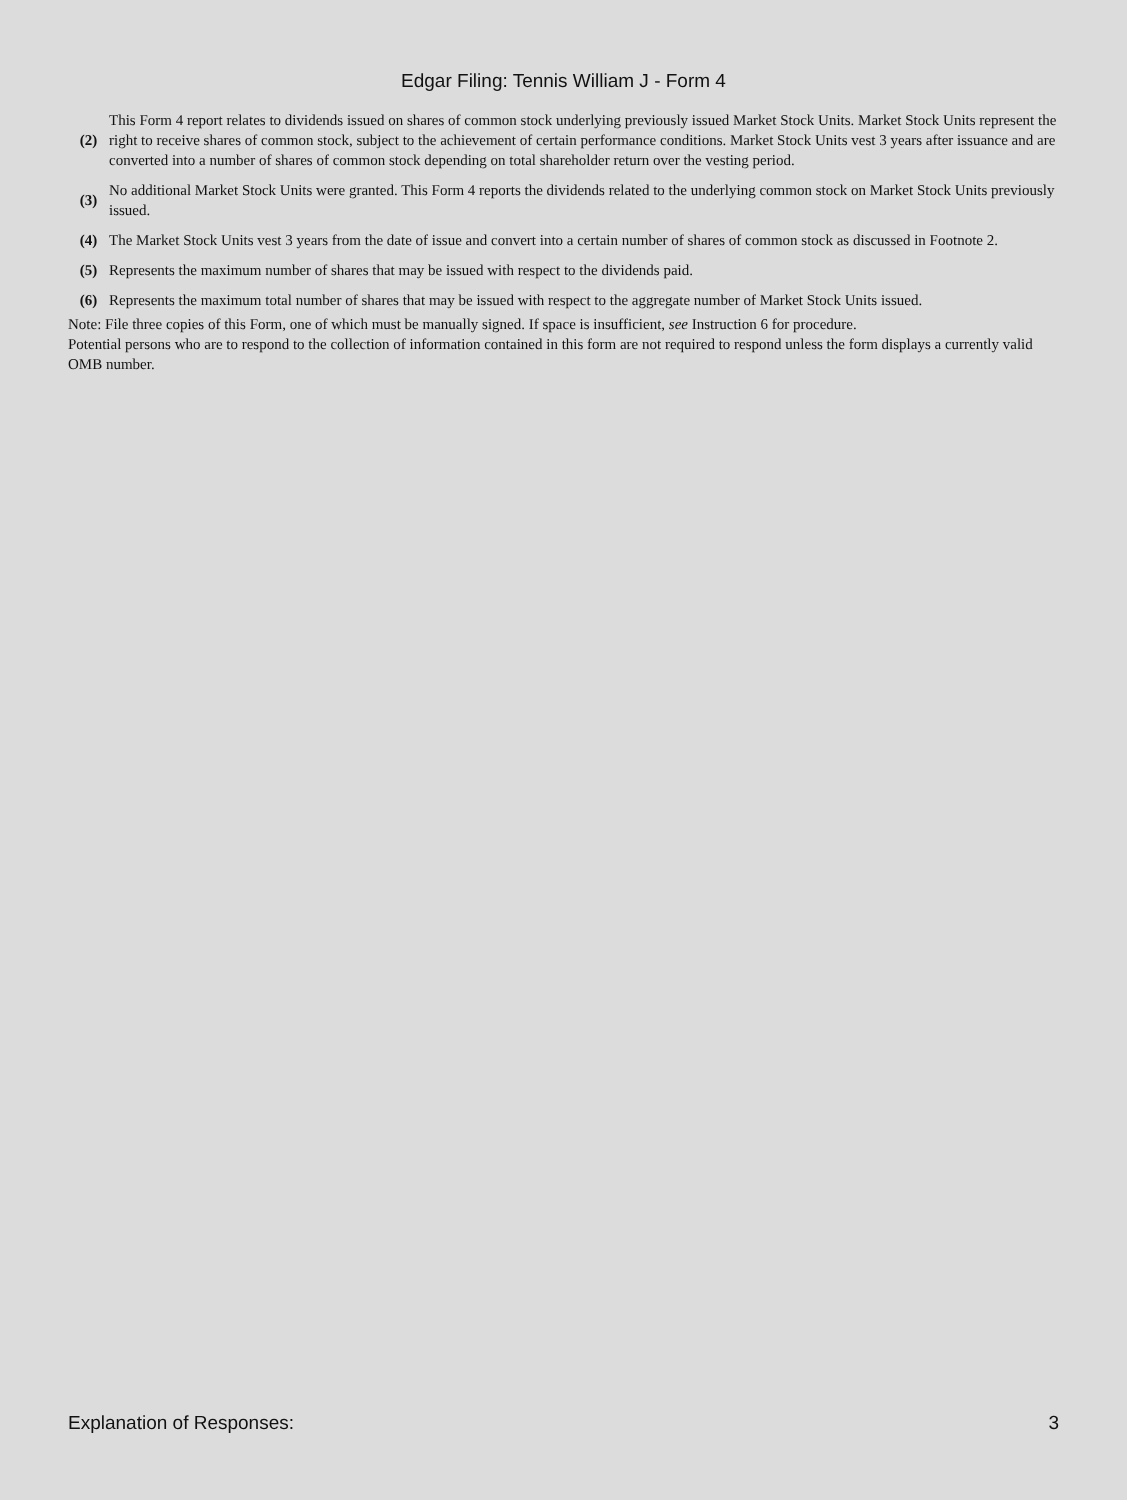Edgar Filing: Tennis William J - Form 4
| (2) | This Form 4 report relates to dividends issued on shares of common stock underlying previously issued Market Stock Units. Market Stock Units represent the right to receive shares of common stock, subject to the achievement of certain performance conditions. Market Stock Units vest 3 years after issuance and are converted into a number of shares of common stock depending on total shareholder return over the vesting period. |
| (3) | No additional Market Stock Units were granted. This Form 4 reports the dividends related to the underlying common stock on Market Stock Units previously issued. |
| (4) | The Market Stock Units vest 3 years from the date of issue and convert into a certain number of shares of common stock as discussed in Footnote 2. |
| (5) | Represents the maximum number of shares that may be issued with respect to the dividends paid. |
| (6) | Represents the maximum total number of shares that may be issued with respect to the aggregate number of Market Stock Units issued. |
Note: File three copies of this Form, one of which must be manually signed. If space is insufficient, see Instruction 6 for procedure.
Potential persons who are to respond to the collection of information contained in this form are not required to respond unless the form displays a currently valid OMB number.
Explanation of Responses: 3